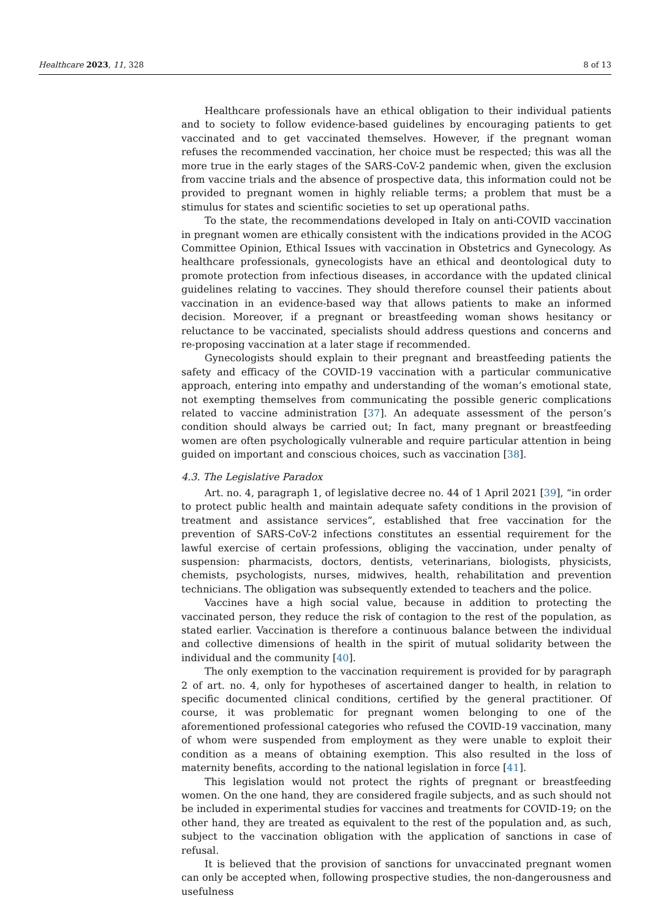Healthcare 2023, 11, 328 8 of 13
Healthcare professionals have an ethical obligation to their individual patients and to society to follow evidence-based guidelines by encouraging patients to get vaccinated and to get vaccinated themselves. However, if the pregnant woman refuses the recommended vaccination, her choice must be respected; this was all the more true in the early stages of the SARS-CoV-2 pandemic when, given the exclusion from vaccine trials and the absence of prospective data, this information could not be provided to pregnant women in highly reliable terms; a problem that must be a stimulus for states and scientific societies to set up operational paths.
To the state, the recommendations developed in Italy on anti-COVID vaccination in pregnant women are ethically consistent with the indications provided in the ACOG Committee Opinion, Ethical Issues with vaccination in Obstetrics and Gynecology. As healthcare professionals, gynecologists have an ethical and deontological duty to promote protection from infectious diseases, in accordance with the updated clinical guidelines relating to vaccines. They should therefore counsel their patients about vaccination in an evidence-based way that allows patients to make an informed decision. Moreover, if a pregnant or breastfeeding woman shows hesitancy or reluctance to be vaccinated, specialists should address questions and concerns and re-proposing vaccination at a later stage if recommended.
Gynecologists should explain to their pregnant and breastfeeding patients the safety and efficacy of the COVID-19 vaccination with a particular communicative approach, entering into empathy and understanding of the woman’s emotional state, not exempting themselves from communicating the possible generic complications related to vaccine administration [37]. An adequate assessment of the person’s condition should always be carried out; In fact, many pregnant or breastfeeding women are often psychologically vulnerable and require particular attention in being guided on important and conscious choices, such as vaccination [38].
4.3. The Legislative Paradox
Art. no. 4, paragraph 1, of legislative decree no. 44 of 1 April 2021 [39], “in order to protect public health and maintain adequate safety conditions in the provision of treatment and assistance services”, established that free vaccination for the prevention of SARS-CoV-2 infections constitutes an essential requirement for the lawful exercise of certain professions, obliging the vaccination, under penalty of suspension: pharmacists, doctors, dentists, veterinarians, biologists, physicists, chemists, psychologists, nurses, midwives, health, rehabilitation and prevention technicians. The obligation was subsequently extended to teachers and the police.
Vaccines have a high social value, because in addition to protecting the vaccinated person, they reduce the risk of contagion to the rest of the population, as stated earlier. Vaccination is therefore a continuous balance between the individual and collective dimensions of health in the spirit of mutual solidarity between the individual and the community [40].
The only exemption to the vaccination requirement is provided for by paragraph 2 of art. no. 4, only for hypotheses of ascertained danger to health, in relation to specific documented clinical conditions, certified by the general practitioner. Of course, it was problematic for pregnant women belonging to one of the aforementioned professional categories who refused the COVID-19 vaccination, many of whom were suspended from employment as they were unable to exploit their condition as a means of obtaining exemption. This also resulted in the loss of maternity benefits, according to the national legislation in force [41].
This legislation would not protect the rights of pregnant or breastfeeding women. On the one hand, they are considered fragile subjects, and as such should not be included in experimental studies for vaccines and treatments for COVID-19; on the other hand, they are treated as equivalent to the rest of the population and, as such, subject to the vaccination obligation with the application of sanctions in case of refusal.
It is believed that the provision of sanctions for unvaccinated pregnant women can only be accepted when, following prospective studies, the non-dangerousness and usefulness